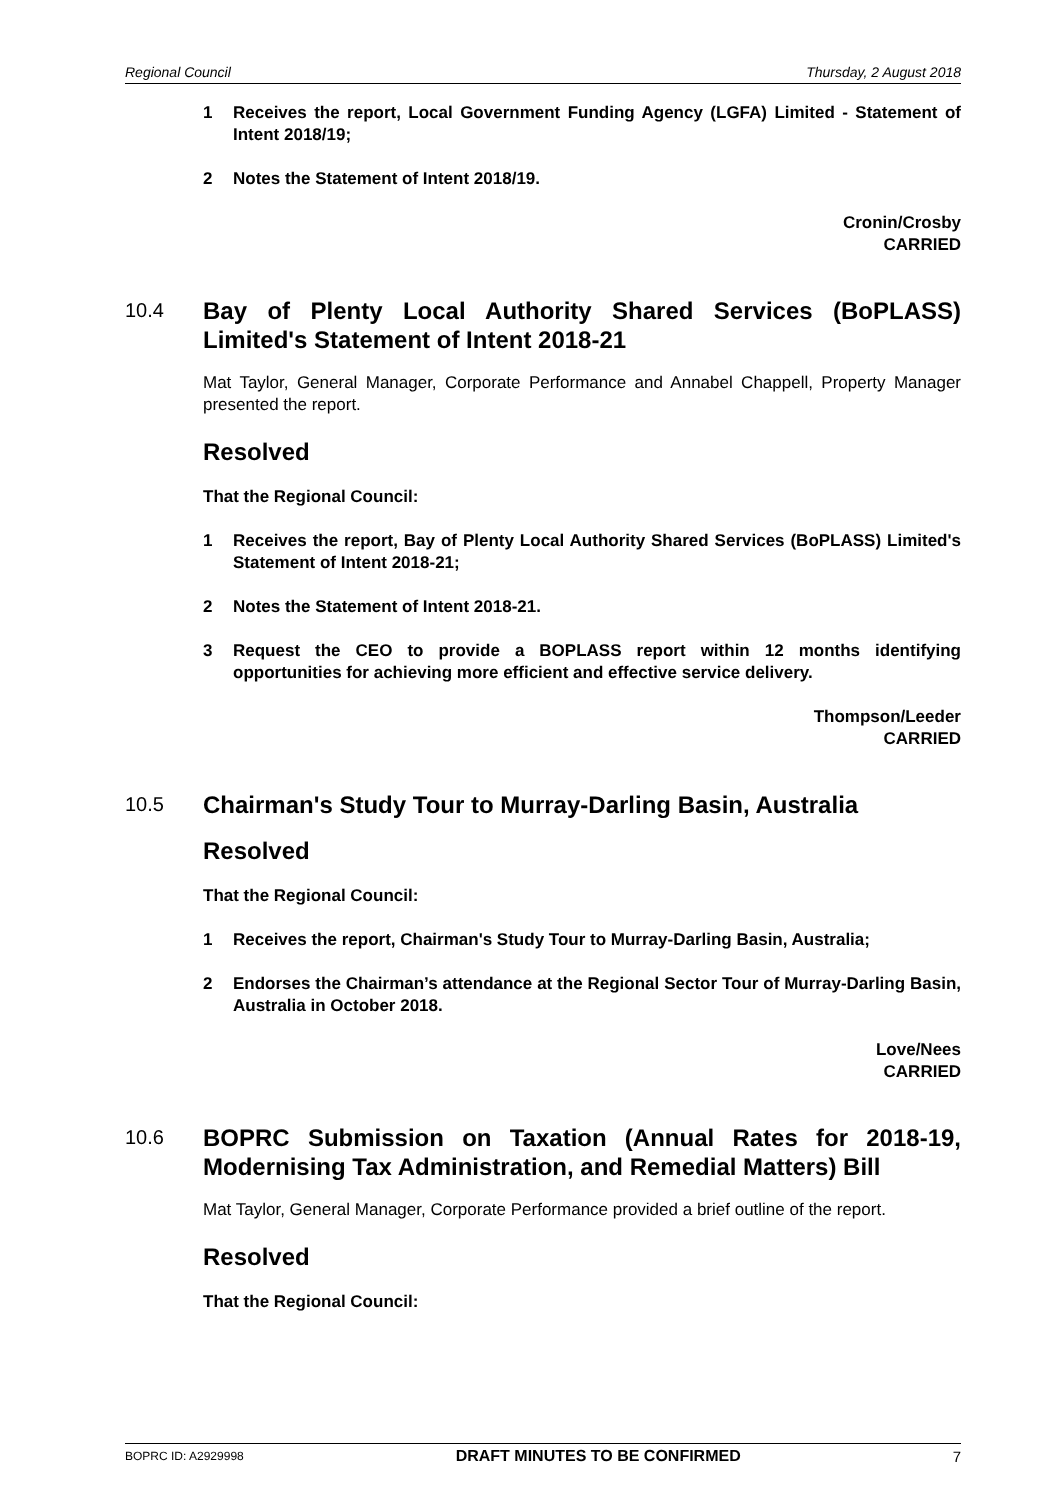Regional Council Thursday, 2 August 2018
1 Receives the report, Local Government Funding Agency (LGFA) Limited - Statement of Intent 2018/19;
2 Notes the Statement of Intent 2018/19.
Cronin/Crosby
CARRIED
10.4 Bay of Plenty Local Authority Shared Services (BoPLASS) Limited's Statement of Intent 2018-21
Mat Taylor, General Manager, Corporate Performance and Annabel Chappell, Property Manager presented the report.
Resolved
That the Regional Council:
1 Receives the report, Bay of Plenty Local Authority Shared Services (BoPLASS) Limited's Statement of Intent 2018-21;
2 Notes the Statement of Intent 2018-21.
3 Request the CEO to provide a BOPLASS report within 12 months identifying opportunities for achieving more efficient and effective service delivery.
Thompson/Leeder
CARRIED
10.5 Chairman's Study Tour to Murray-Darling Basin, Australia
Resolved
That the Regional Council:
1 Receives the report, Chairman's Study Tour to Murray-Darling Basin, Australia;
2 Endorses the Chairman’s attendance at the Regional Sector Tour of Murray-Darling Basin, Australia in October 2018.
Love/Nees
CARRIED
10.6 BOPRC Submission on Taxation (Annual Rates for 2018-19, Modernising Tax Administration, and Remedial Matters) Bill
Mat Taylor, General Manager, Corporate Performance provided a brief outline of the report.
Resolved
That the Regional Council:
BOPRC ID: A2929998 DRAFT MINUTES TO BE CONFIRMED 7